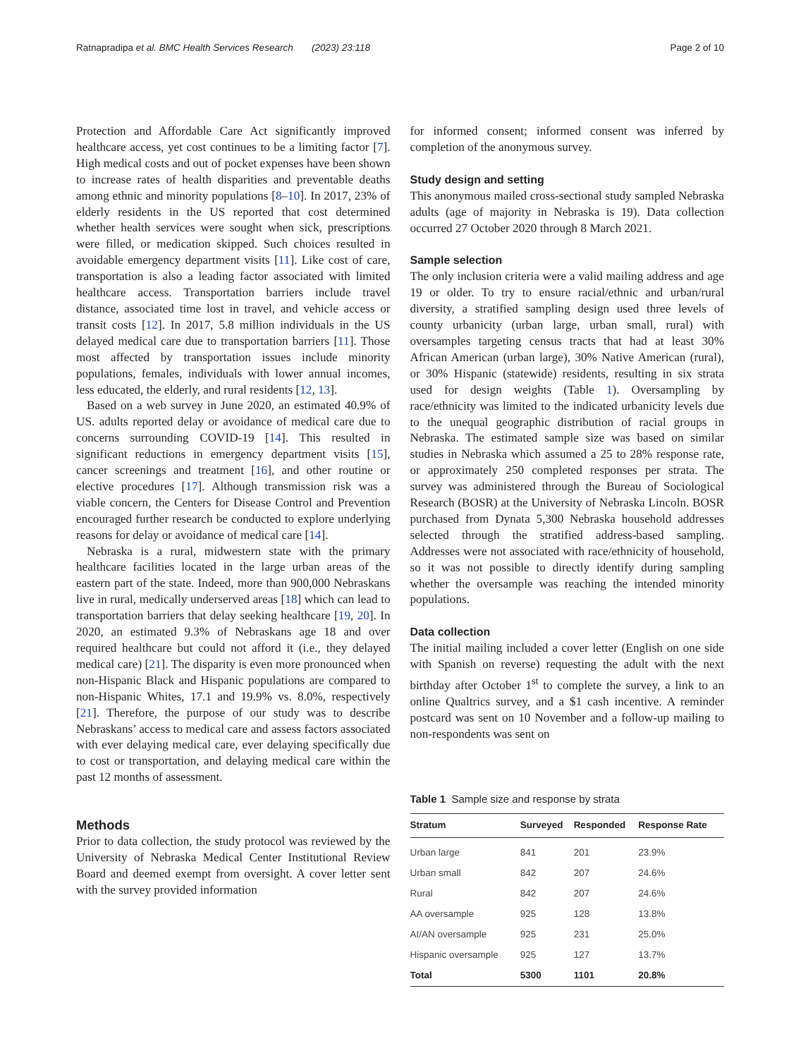Ratnapradipa et al. BMC Health Services Research (2023) 23:118 Page 2 of 10
Protection and Affordable Care Act significantly improved healthcare access, yet cost continues to be a limiting factor [7]. High medical costs and out of pocket expenses have been shown to increase rates of health disparities and preventable deaths among ethnic and minority populations [8–10]. In 2017, 23% of elderly residents in the US reported that cost determined whether health services were sought when sick, prescriptions were filled, or medication skipped. Such choices resulted in avoidable emergency department visits [11]. Like cost of care, transportation is also a leading factor associated with limited healthcare access. Transportation barriers include travel distance, associated time lost in travel, and vehicle access or transit costs [12]. In 2017, 5.8 million individuals in the US delayed medical care due to transportation barriers [11]. Those most affected by transportation issues include minority populations, females, individuals with lower annual incomes, less educated, the elderly, and rural residents [12, 13].
Based on a web survey in June 2020, an estimated 40.9% of US. adults reported delay or avoidance of medical care due to concerns surrounding COVID-19 [14]. This resulted in significant reductions in emergency department visits [15], cancer screenings and treatment [16], and other routine or elective procedures [17]. Although transmission risk was a viable concern, the Centers for Disease Control and Prevention encouraged further research be conducted to explore underlying reasons for delay or avoidance of medical care [14].
Nebraska is a rural, midwestern state with the primary healthcare facilities located in the large urban areas of the eastern part of the state. Indeed, more than 900,000 Nebraskans live in rural, medically underserved areas [18] which can lead to transportation barriers that delay seeking healthcare [19, 20]. In 2020, an estimated 9.3% of Nebraskans age 18 and over required healthcare but could not afford it (i.e., they delayed medical care) [21]. The disparity is even more pronounced when non-Hispanic Black and Hispanic populations are compared to non-Hispanic Whites, 17.1 and 19.9% vs. 8.0%, respectively [21]. Therefore, the purpose of our study was to describe Nebraskans’ access to medical care and assess factors associated with ever delaying medical care, ever delaying specifically due to cost or transportation, and delaying medical care within the past 12 months of assessment.
Methods
Prior to data collection, the study protocol was reviewed by the University of Nebraska Medical Center Institutional Review Board and deemed exempt from oversight. A cover letter sent with the survey provided information
for informed consent; informed consent was inferred by completion of the anonymous survey.
Study design and setting
This anonymous mailed cross-sectional study sampled Nebraska adults (age of majority in Nebraska is 19). Data collection occurred 27 October 2020 through 8 March 2021.
Sample selection
The only inclusion criteria were a valid mailing address and age 19 or older. To try to ensure racial/ethnic and urban/rural diversity, a stratified sampling design used three levels of county urbanicity (urban large, urban small, rural) with oversamples targeting census tracts that had at least 30% African American (urban large), 30% Native American (rural), or 30% Hispanic (statewide) residents, resulting in six strata used for design weights (Table 1). Oversampling by race/ethnicity was limited to the indicated urbanicity levels due to the unequal geographic distribution of racial groups in Nebraska. The estimated sample size was based on similar studies in Nebraska which assumed a 25 to 28% response rate, or approximately 250 completed responses per strata. The survey was administered through the Bureau of Sociological Research (BOSR) at the University of Nebraska Lincoln. BOSR purchased from Dynata 5,300 Nebraska household addresses selected through the stratified address-based sampling. Addresses were not associated with race/ethnicity of household, so it was not possible to directly identify during sampling whether the oversample was reaching the intended minority populations.
Data collection
The initial mailing included a cover letter (English on one side with Spanish on reverse) requesting the adult with the next birthday after October 1<sup>st</sup> to complete the survey, a link to an online Qualtrics survey, and a $1 cash incentive. A reminder postcard was sent on 10 November and a follow-up mailing to non-respondents was sent on
Table 1 Sample size and response by strata
| Stratum | Surveyed | Responded | Response Rate |
| --- | --- | --- | --- |
| Urban large | 841 | 201 | 23.9% |
| Urban small | 842 | 207 | 24.6% |
| Rural | 842 | 207 | 24.6% |
| AA oversample | 925 | 128 | 13.8% |
| AI/AN oversample | 925 | 231 | 25.0% |
| Hispanic oversample | 925 | 127 | 13.7% |
| Total | 5300 | 1101 | 20.8% |